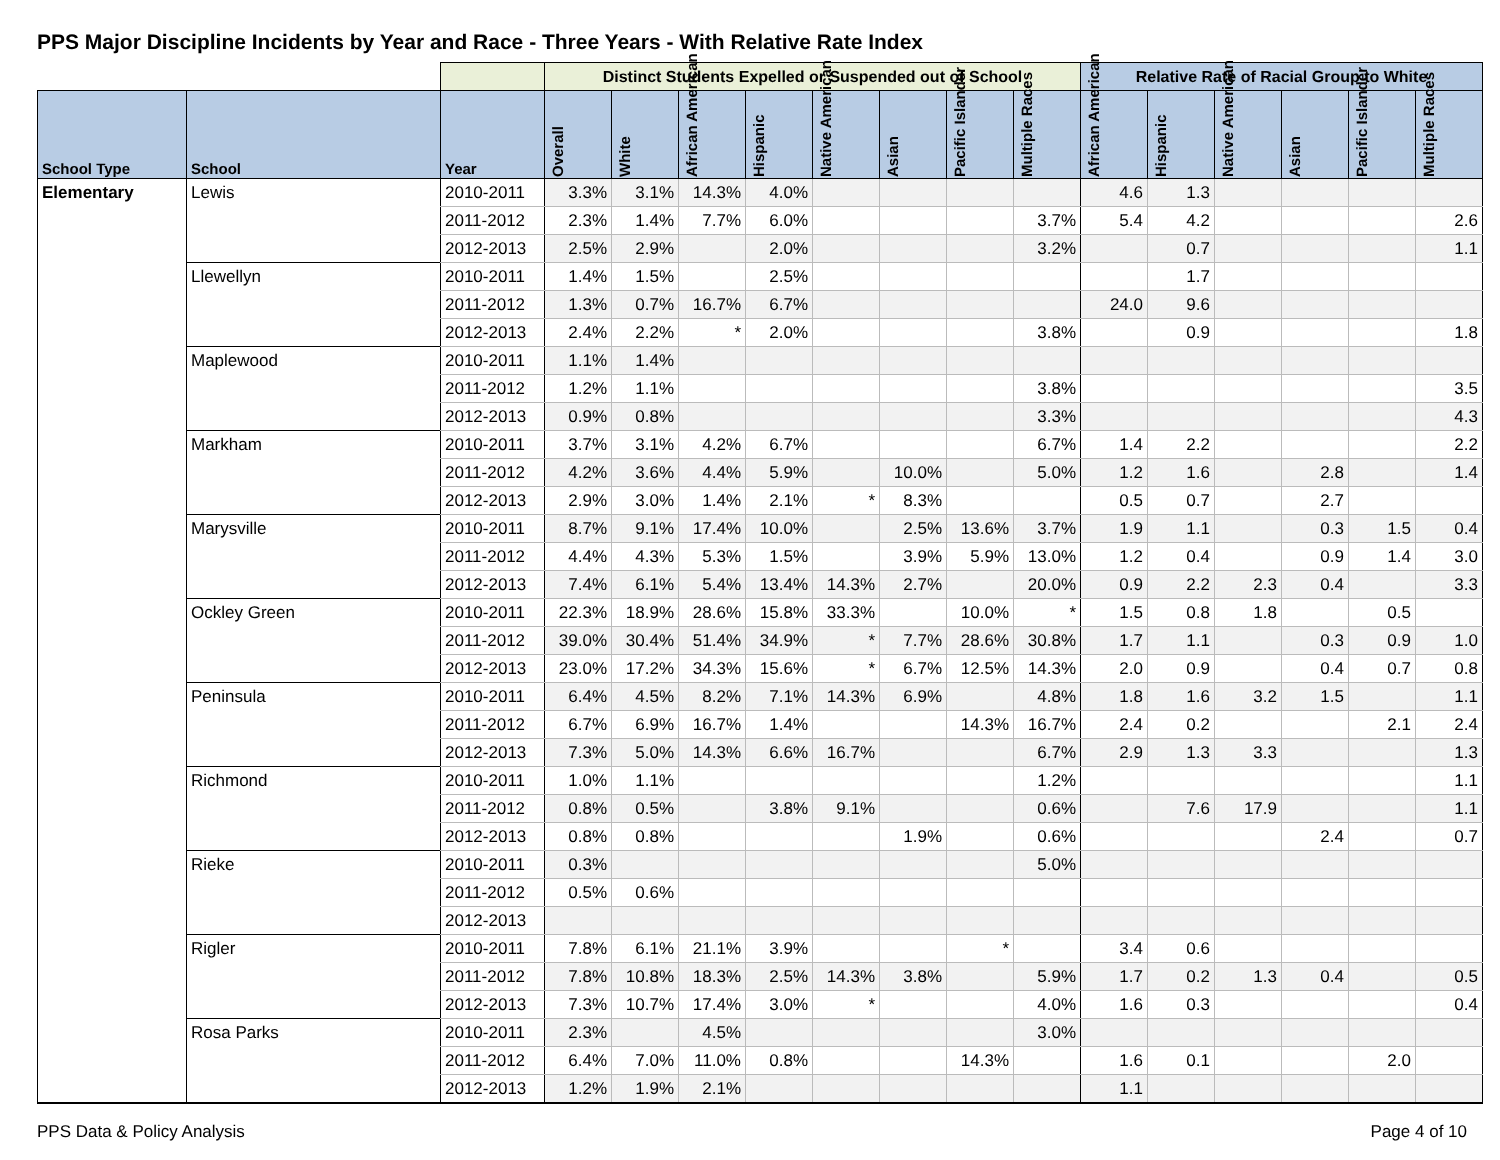PPS Major Discipline Incidents by Year and Race - Three Years - With Relative Rate Index
| | | | Distinct Students Expelled or Suspended out of School | | | | | | | | Relative Rate of Racial Group to White | | | | | |
| --- | --- | --- | --- | --- | --- | --- | --- | --- | --- | --- | --- | --- | --- | --- | --- | --- |
| School Type | School | Year | Overall | White | African American | Hispanic | Native American | Asian | Pacific Islander | Multiple Races | African American | Hispanic | Native American | Asian | Pacific Islander | Multiple Races |
| Elementary | Lewis | 2010-2011 | 3.3% | 3.1% | 14.3% | 4.0% | | | | | 4.6 | 1.3 | | | | |
| | | 2011-2012 | 2.3% | 1.4% | 7.7% | 6.0% | | | | 3.7% | 5.4 | 4.2 | | | | 2.6 |
| | | 2012-2013 | 2.5% | 2.9% | | 2.0% | | | | 3.2% | | 0.7 | | | | 1.1 |
| | Llewellyn | 2010-2011 | 1.4% | 1.5% | | 2.5% | | | | | | 1.7 | | | | |
| | | 2011-2012 | 1.3% | 0.7% | 16.7% | 6.7% | | | | | 24.0 | 9.6 | | | | |
| | | 2012-2013 | 2.4% | 2.2% | * | 2.0% | | | | 3.8% | | 0.9 | | | | 1.8 |
| | Maplewood | 2010-2011 | 1.1% | 1.4% | | | | | | | | | | | | |
| | | 2011-2012 | 1.2% | 1.1% | | | | | | 3.8% | | | | | | 3.5 |
| | | 2012-2013 | 0.9% | 0.8% | | | | | | 3.3% | | | | | | 4.3 |
| | Markham | 2010-2011 | 3.7% | 3.1% | 4.2% | 6.7% | | | | 6.7% | 1.4 | 2.2 | | | | 2.2 |
| | | 2011-2012 | 4.2% | 3.6% | 4.4% | 5.9% | | 10.0% | | 5.0% | 1.2 | 1.6 | | 2.8 | | 1.4 |
| | | 2012-2013 | 2.9% | 3.0% | 1.4% | 2.1% | * | 8.3% | | | 0.5 | 0.7 | | 2.7 | | |
| | Marysville | 2010-2011 | 8.7% | 9.1% | 17.4% | 10.0% | | 2.5% | 13.6% | 3.7% | 1.9 | 1.1 | | 0.3 | 1.5 | 0.4 |
| | | 2011-2012 | 4.4% | 4.3% | 5.3% | 1.5% | | 3.9% | 5.9% | 13.0% | 1.2 | 0.4 | | 0.9 | 1.4 | 3.0 |
| | | 2012-2013 | 7.4% | 6.1% | 5.4% | 13.4% | 14.3% | 2.7% | | 20.0% | 0.9 | 2.2 | 2.3 | 0.4 | | 3.3 |
| | Ockley Green | 2010-2011 | 22.3% | 18.9% | 28.6% | 15.8% | 33.3% | | 10.0% | * | 1.5 | 0.8 | 1.8 | | 0.5 | |
| | | 2011-2012 | 39.0% | 30.4% | 51.4% | 34.9% | * | 7.7% | 28.6% | 30.8% | 1.7 | 1.1 | | 0.3 | 0.9 | 1.0 |
| | | 2012-2013 | 23.0% | 17.2% | 34.3% | 15.6% | * | 6.7% | 12.5% | 14.3% | 2.0 | 0.9 | | 0.4 | 0.7 | 0.8 |
| | Peninsula | 2010-2011 | 6.4% | 4.5% | 8.2% | 7.1% | 14.3% | 6.9% | | 4.8% | 1.8 | 1.6 | 3.2 | 1.5 | | 1.1 |
| | | 2011-2012 | 6.7% | 6.9% | 16.7% | 1.4% | | | 14.3% | 16.7% | 2.4 | 0.2 | | | 2.1 | 2.4 |
| | | 2012-2013 | 7.3% | 5.0% | 14.3% | 6.6% | 16.7% | | | 6.7% | 2.9 | 1.3 | 3.3 | | | 1.3 |
| | Richmond | 2010-2011 | 1.0% | 1.1% | | | | | | 1.2% | | | | | | 1.1 |
| | | 2011-2012 | 0.8% | 0.5% | | 3.8% | 9.1% | | | 0.6% | | 7.6 | 17.9 | | | 1.1 |
| | | 2012-2013 | 0.8% | 0.8% | | | | 1.9% | | 0.6% | | | | 2.4 | | 0.7 |
| | Rieke | 2010-2011 | 0.3% | | | | | | | 5.0% | | | | | | |
| | | 2011-2012 | 0.5% | 0.6% | | | | | | | | | | | | |
| | | 2012-2013 | | | | | | | | | | | | | | |
| | Rigler | 2010-2011 | 7.8% | 6.1% | 21.1% | 3.9% | | | * | | 3.4 | 0.6 | | | | |
| | | 2011-2012 | 7.8% | 10.8% | 18.3% | 2.5% | 14.3% | 3.8% | | 5.9% | 1.7 | 0.2 | 1.3 | 0.4 | | 0.5 |
| | | 2012-2013 | 7.3% | 10.7% | 17.4% | 3.0% | * | | | 4.0% | 1.6 | 0.3 | | | | 0.4 |
| | Rosa Parks | 2010-2011 | 2.3% | | 4.5% | | | | | 3.0% | | | | | | |
| | | 2011-2012 | 6.4% | 7.0% | 11.0% | 0.8% | | | 14.3% | | 1.6 | 0.1 | | | 2.0 | |
| | | 2012-2013 | 1.2% | 1.9% | 2.1% | | | | | | 1.1 | | | | | |
PPS Data & Policy Analysis Page 4 of 10